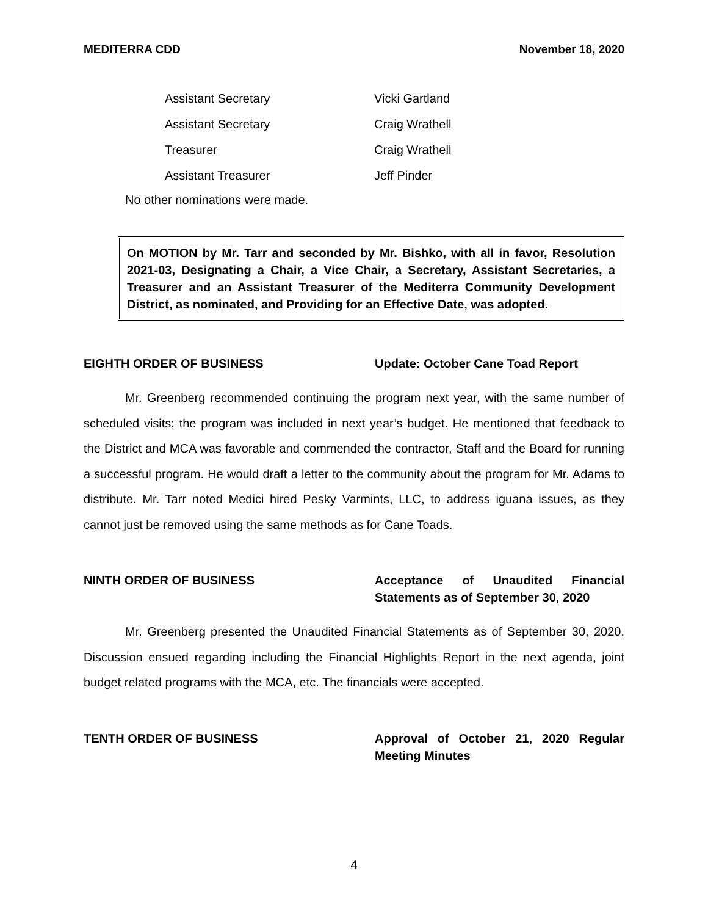MEDITERRA CDD November 18, 2020
| Assistant Secretary | Vicki Gartland |
| Assistant Secretary | Craig Wrathell |
| Treasurer | Craig Wrathell |
| Assistant Treasurer | Jeff Pinder |
No other nominations were made.
On MOTION by Mr. Tarr and seconded by Mr. Bishko, with all in favor, Resolution 2021-03, Designating a Chair, a Vice Chair, a Secretary, Assistant Secretaries, a Treasurer and an Assistant Treasurer of the Mediterra Community Development District, as nominated, and Providing for an Effective Date, was adopted.
EIGHTH ORDER OF BUSINESS Update: October Cane Toad Report
Mr. Greenberg recommended continuing the program next year, with the same number of scheduled visits; the program was included in next year’s budget. He mentioned that feedback to the District and MCA was favorable and commended the contractor, Staff and the Board for running a successful program. He would draft a letter to the community about the program for Mr. Adams to distribute. Mr. Tarr noted Medici hired Pesky Varmints, LLC, to address iguana issues, as they cannot just be removed using the same methods as for Cane Toads.
NINTH ORDER OF BUSINESS Acceptance of Unaudited Financial Statements as of September 30, 2020
Mr. Greenberg presented the Unaudited Financial Statements as of September 30, 2020. Discussion ensued regarding including the Financial Highlights Report in the next agenda, joint budget related programs with the MCA, etc. The financials were accepted.
TENTH ORDER OF BUSINESS Approval of October 21, 2020 Regular Meeting Minutes
4